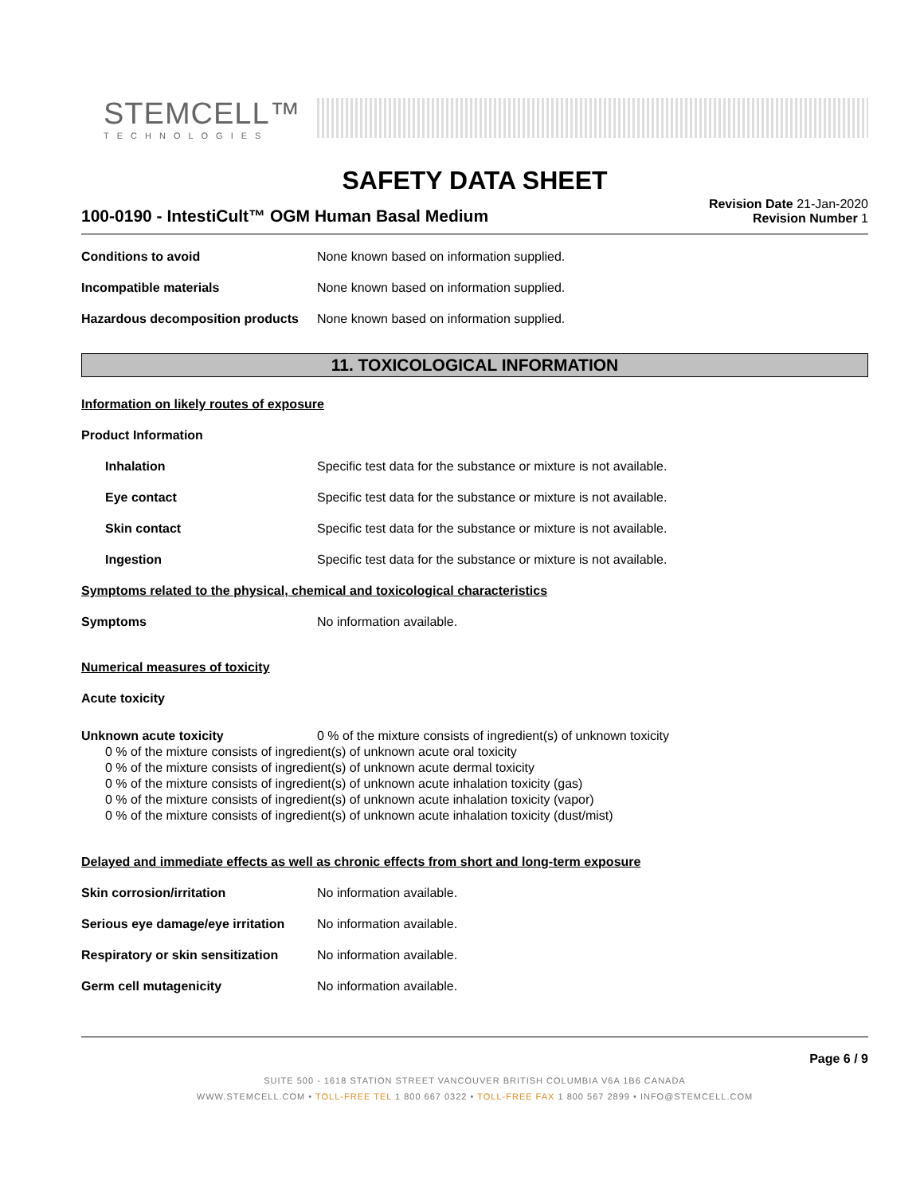STEMCELL™
TECHNOLOGIES
SAFETY DATA SHEET
100-0190 - IntestiCult™ OGM Human Basal Medium
Revision Date 21-Jan-2020
Revision Number 1
Conditions to avoid
None known based on information supplied.
Incompatible materials
None known based on information supplied.
Hazardous decomposition products
None known based on information supplied.
11. TOXICOLOGICAL INFORMATION
Information on likely routes of exposure
Product Information
Inhalation
Specific test data for the substance or mixture is not available.
Eye contact
Specific test data for the substance or mixture is not available.
Skin contact
Specific test data for the substance or mixture is not available.
Ingestion
Specific test data for the substance or mixture is not available.
Symptoms related to the physical, chemical and toxicological characteristics
Symptoms No information available.
Numerical measures of toxicity
Acute toxicity
Unknown acute toxicity
0 % of the mixture consists of ingredient(s) of unknown toxicity
0 % of the mixture consists of ingredient(s) of unknown acute oral toxicity
0 % of the mixture consists of ingredient(s) of unknown acute dermal toxicity
0 % of the mixture consists of ingredient(s) of unknown acute inhalation toxicity (gas)
0 % of the mixture consists of ingredient(s) of unknown acute inhalation toxicity (vapor)
0 % of the mixture consists of ingredient(s) of unknown acute inhalation toxicity (dust/mist)
Delayed and immediate effects as well as chronic effects from short and long-term exposure
Skin corrosion/irritation No information available.
Serious eye damage/eye irritation
No information available.
Respiratory or skin sensitization
No information available.
Germ cell mutagenicity No information available.
Page 6 / 9
SUITE 500 - 1618 STATION STREET VANCOUVER BRITISH COLUMBIA V6A 1B6 CANADA
WWW.STEMCELL.COM • TOLL-FREE TEL 1 800 667 0322 • TOLL-FREE FAX 1 800 567 2899 • INFO@STEMCELL.COM